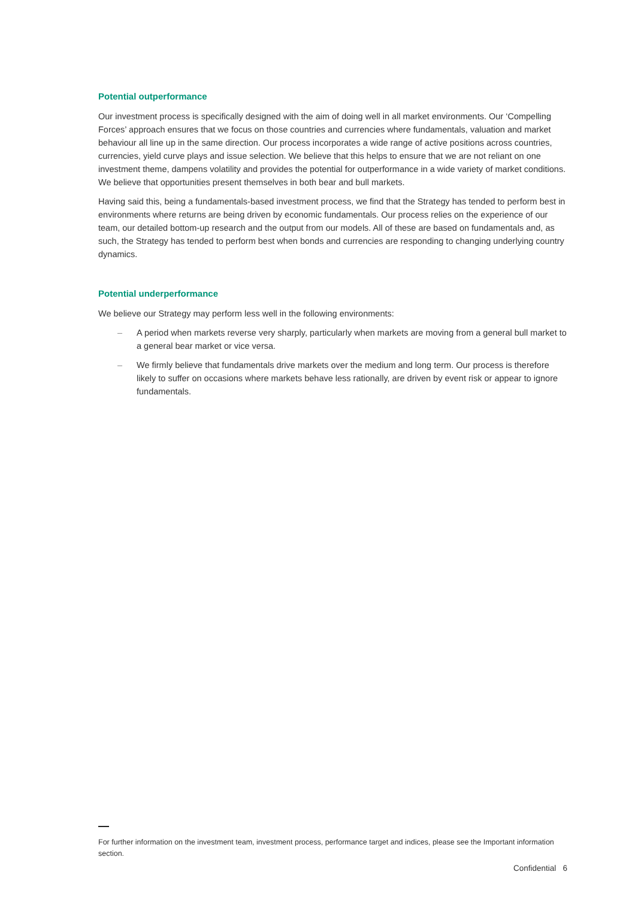Potential outperformance
Our investment process is specifically designed with the aim of doing well in all market environments. Our ‘Compelling Forces’ approach ensures that we focus on those countries and currencies where fundamentals, valuation and market behaviour all line up in the same direction. Our process incorporates a wide range of active positions across countries, currencies, yield curve plays and issue selection. We believe that this helps to ensure that we are not reliant on one investment theme, dampens volatility and provides the potential for outperformance in a wide variety of market conditions. We believe that opportunities present themselves in both bear and bull markets.
Having said this, being a fundamentals-based investment process, we find that the Strategy has tended to perform best in environments where returns are being driven by economic fundamentals. Our process relies on the experience of our team, our detailed bottom-up research and the output from our models. All of these are based on fundamentals and, as such, the Strategy has tended to perform best when bonds and currencies are responding to changing underlying country dynamics.
Potential underperformance
We believe our Strategy may perform less well in the following environments:
– A period when markets reverse very sharply, particularly when markets are moving from a general bull market to a general bear market or vice versa.
– We firmly believe that fundamentals drive markets over the medium and long term. Our process is therefore likely to suffer on occasions where markets behave less rationally, are driven by event risk or appear to ignore fundamentals.
For further information on the investment team, investment process, performance target and indices, please see the Important information section.
Confidential 6